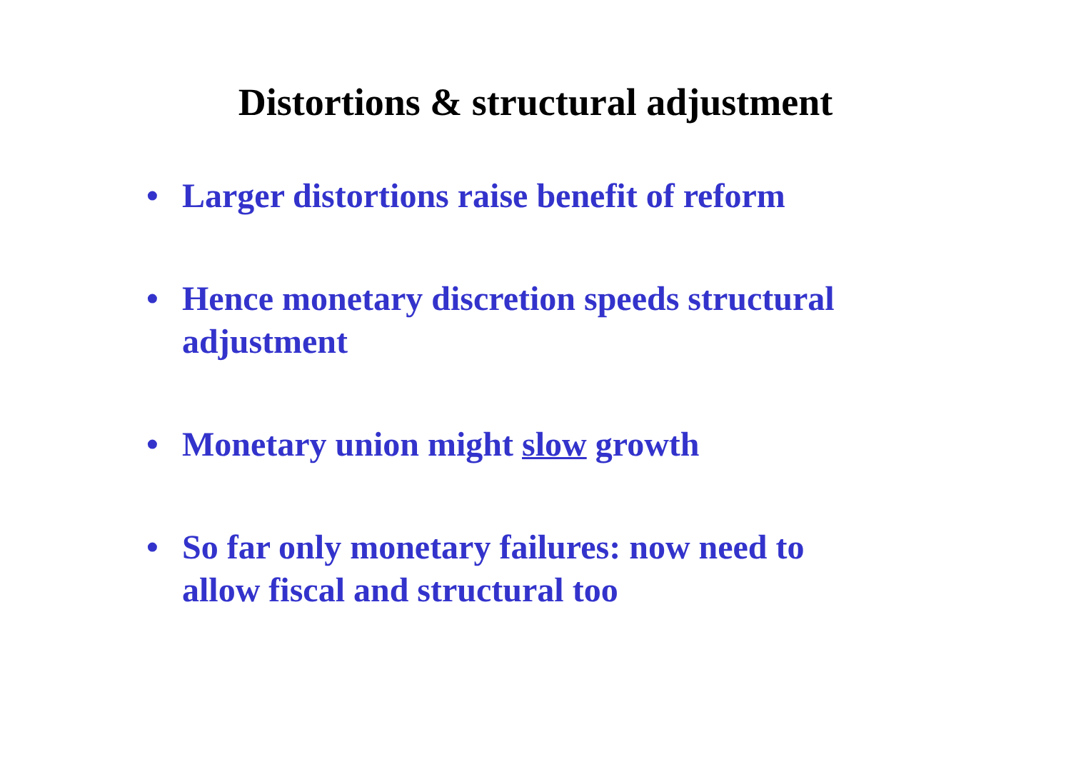Distortions & structural adjustment
• Larger distortions raise benefit of reform
• Hence monetary discretion speeds structural adjustment
• Monetary union might slow growth
• So far only monetary failures: now need to allow fiscal and structural too